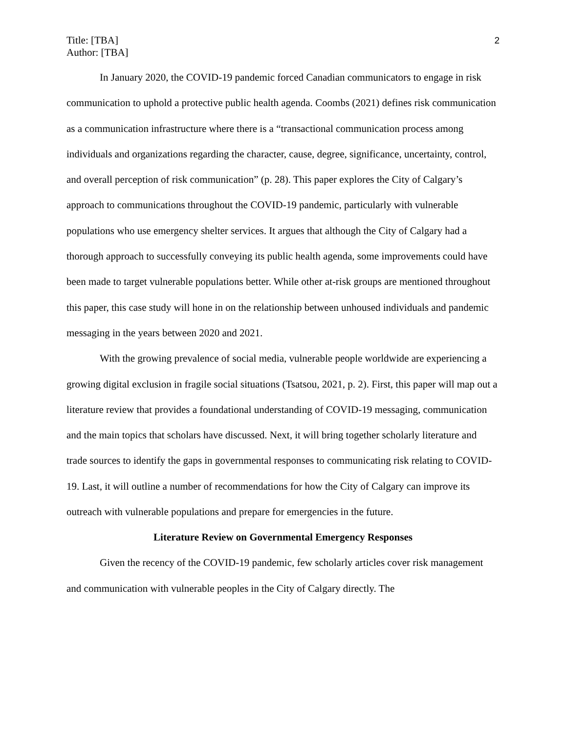Title: [TBA]
Author: [TBA]
2
In January 2020, the COVID-19 pandemic forced Canadian communicators to engage in risk communication to uphold a protective public health agenda. Coombs (2021) defines risk communication as a communication infrastructure where there is a “transactional communication process among individuals and organizations regarding the character, cause, degree, significance, uncertainty, control, and overall perception of risk communication” (p. 28). This paper explores the City of Calgary’s approach to communications throughout the COVID-19 pandemic, particularly with vulnerable populations who use emergency shelter services. It argues that although the City of Calgary had a thorough approach to successfully conveying its public health agenda, some improvements could have been made to target vulnerable populations better. While other at-risk groups are mentioned throughout this paper, this case study will hone in on the relationship between unhoused individuals and pandemic messaging in the years between 2020 and 2021.
With the growing prevalence of social media, vulnerable people worldwide are experiencing a growing digital exclusion in fragile social situations (Tsatsou, 2021, p. 2). First, this paper will map out a literature review that provides a foundational understanding of COVID-19 messaging, communication and the main topics that scholars have discussed. Next, it will bring together scholarly literature and trade sources to identify the gaps in governmental responses to communicating risk relating to COVID-19. Last, it will outline a number of recommendations for how the City of Calgary can improve its outreach with vulnerable populations and prepare for emergencies in the future.
Literature Review on Governmental Emergency Responses
Given the recency of the COVID-19 pandemic, few scholarly articles cover risk management and communication with vulnerable peoples in the City of Calgary directly. The